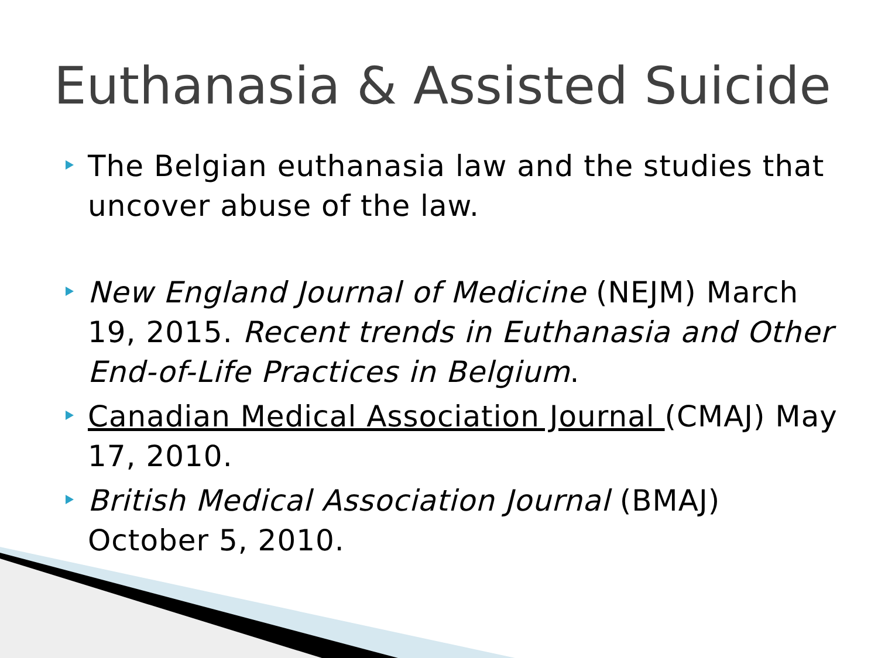Euthanasia & Assisted Suicide
The Belgian euthanasia law and the studies that uncover abuse of the law.
New England Journal of Medicine (NEJM) March 19, 2015. Recent trends in Euthanasia and Other End-of-Life Practices in Belgium.
Canadian Medical Association Journal (CMAJ) May 17, 2010.
British Medical Association Journal (BMAJ) October 5, 2010.